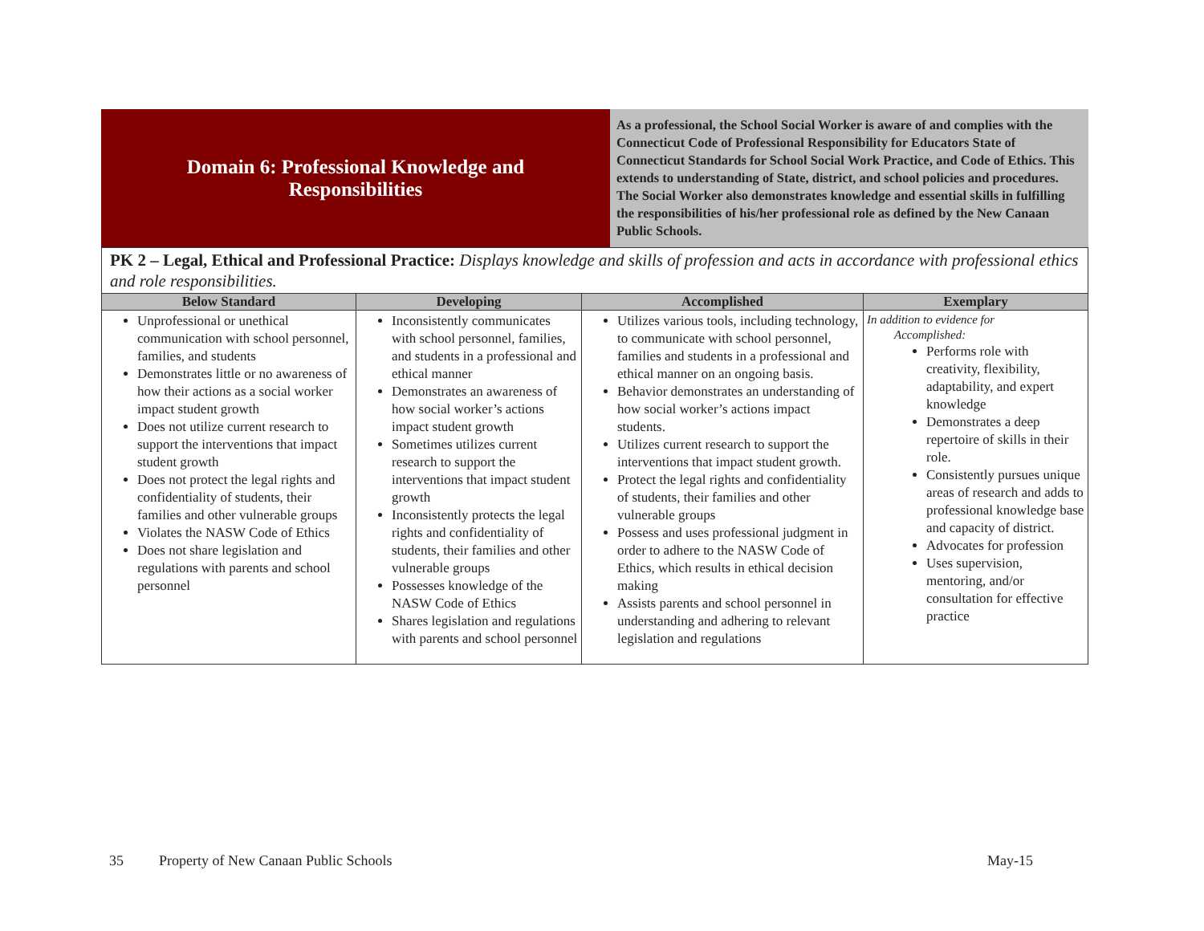| Domain 6: Professional Knowledge and Responsibilities | As a professional, the School Social Worker is aware of and complies with the Connecticut Code of Professional Responsibility for Educators State of Connecticut Standards for School Social Work Practice, and Code of Ethics. This extends to understanding of State, district, and school policies and procedures. The Social Worker also demonstrates knowledge and essential skills in fulfilling the responsibilities of his/her professional role as defined by the New Canaan Public Schools. |
PK 2 – Legal, Ethical and Professional Practice: Displays knowledge and skills of profession and acts in accordance with professional ethics and role responsibilities.
| Below Standard | Developing | Accomplished | Exemplary |
| --- | --- | --- | --- |
| Unprofessional or unethical communication with school personnel, families, and students Demonstrates little or no awareness of how their actions as a social worker impact student growth Does not utilize current research to support the interventions that impact student growth Does not protect the legal rights and confidentiality of students, their families and other vulnerable groups Violates the NASW Code of Ethics Does not share legislation and regulations with parents and school personnel | Inconsistently communicates with school personnel, families, and students in a professional and ethical manner Demonstrates an awareness of how social worker’s actions impact student growth Sometimes utilizes current research to support the interventions that impact student growth Inconsistently protects the legal rights and confidentiality of students, their families and other vulnerable groups Possesses knowledge of the NASW Code of Ethics Shares legislation and regulations with parents and school personnel | Utilizes various tools, including technology, to communicate with school personnel, families and students in a professional and ethical manner on an ongoing basis. Behavior demonstrates an understanding of how social worker’s actions impact students. Utilizes current research to support the interventions that impact student growth. Protect the legal rights and confidentiality of students, their families and other vulnerable groups Possess and uses professional judgment in order to adhere to the NASW Code of Ethics, which results in ethical decision making Assists parents and school personnel in understanding and adhering to relevant legislation and regulations | In addition to evidence for Accomplished: Performs role with creativity, flexibility, adaptability, and expert knowledge Demonstrates a deep repertoire of skills in their role. Consistently pursues unique areas of research and adds to professional knowledge base and capacity of district. Advocates for profession Uses supervision, mentoring, and/or consultation for effective practice |
35 Property of New Canaan Public Schools May-15